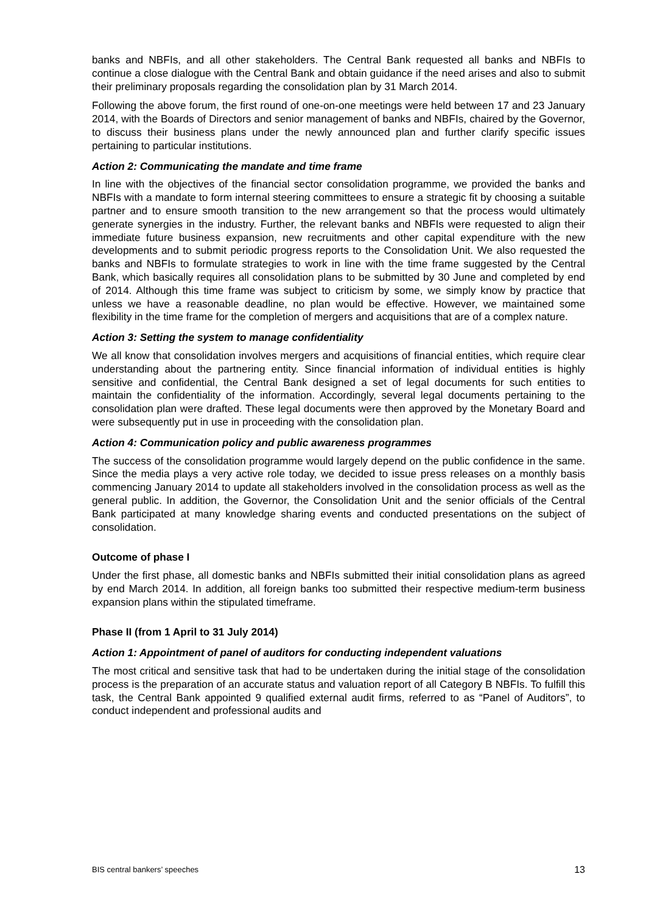banks and NBFIs, and all other stakeholders. The Central Bank requested all banks and NBFIs to continue a close dialogue with the Central Bank and obtain guidance if the need arises and also to submit their preliminary proposals regarding the consolidation plan by 31 March 2014.
Following the above forum, the first round of one-on-one meetings were held between 17 and 23 January 2014, with the Boards of Directors and senior management of banks and NBFIs, chaired by the Governor, to discuss their business plans under the newly announced plan and further clarify specific issues pertaining to particular institutions.
Action 2: Communicating the mandate and time frame
In line with the objectives of the financial sector consolidation programme, we provided the banks and NBFIs with a mandate to form internal steering committees to ensure a strategic fit by choosing a suitable partner and to ensure smooth transition to the new arrangement so that the process would ultimately generate synergies in the industry. Further, the relevant banks and NBFIs were requested to align their immediate future business expansion, new recruitments and other capital expenditure with the new developments and to submit periodic progress reports to the Consolidation Unit. We also requested the banks and NBFIs to formulate strategies to work in line with the time frame suggested by the Central Bank, which basically requires all consolidation plans to be submitted by 30 June and completed by end of 2014. Although this time frame was subject to criticism by some, we simply know by practice that unless we have a reasonable deadline, no plan would be effective. However, we maintained some flexibility in the time frame for the completion of mergers and acquisitions that are of a complex nature.
Action 3: Setting the system to manage confidentiality
We all know that consolidation involves mergers and acquisitions of financial entities, which require clear understanding about the partnering entity. Since financial information of individual entities is highly sensitive and confidential, the Central Bank designed a set of legal documents for such entities to maintain the confidentiality of the information. Accordingly, several legal documents pertaining to the consolidation plan were drafted. These legal documents were then approved by the Monetary Board and were subsequently put in use in proceeding with the consolidation plan.
Action 4: Communication policy and public awareness programmes
The success of the consolidation programme would largely depend on the public confidence in the same. Since the media plays a very active role today, we decided to issue press releases on a monthly basis commencing January 2014 to update all stakeholders involved in the consolidation process as well as the general public. In addition, the Governor, the Consolidation Unit and the senior officials of the Central Bank participated at many knowledge sharing events and conducted presentations on the subject of consolidation.
Outcome of phase I
Under the first phase, all domestic banks and NBFIs submitted their initial consolidation plans as agreed by end March 2014. In addition, all foreign banks too submitted their respective medium-term business expansion plans within the stipulated timeframe.
Phase II (from 1 April to 31 July 2014)
Action 1: Appointment of panel of auditors for conducting independent valuations
The most critical and sensitive task that had to be undertaken during the initial stage of the consolidation process is the preparation of an accurate status and valuation report of all Category B NBFIs. To fulfill this task, the Central Bank appointed 9 qualified external audit firms, referred to as “Panel of Auditors”, to conduct independent and professional audits and
BIS central bankers’ speeches 13